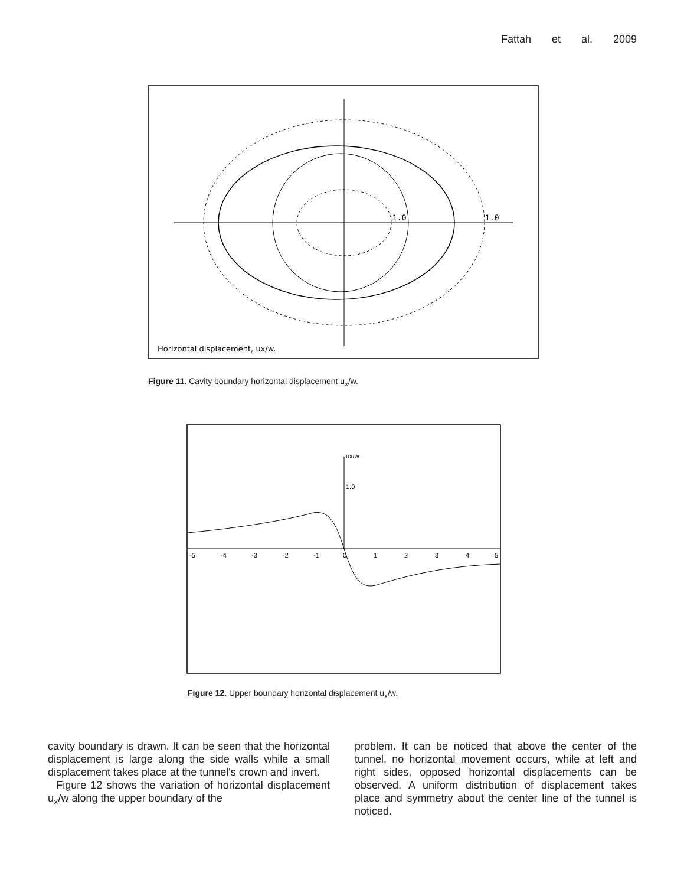Fattah et al. 2009
1.0
1.0
Horizontal displacement, ux/w.
Figure 11. Cavity boundary horizontal displacement u<sub>x</sub>/w.
ux/w
1.0
-5
-4
-3
-2
-1
0
1
2
3
4
5
Figure 12. Upper boundary horizontal displacement u<sub>x</sub>/w.
cavity boundary is drawn. It can be seen that the horizontal displacement is large along the side walls while a small displacement takes place at the tunnel's crown and invert.
Figure 12 shows the variation of horizontal displacement u<sub>x</sub>/w along the upper boundary of the
problem. It can be noticed that above the center of the tunnel, no horizontal movement occurs, while at left and right sides, opposed horizontal displacements can be observed. A uniform distribution of displacement takes place and symmetry about the center line of the tunnel is noticed.